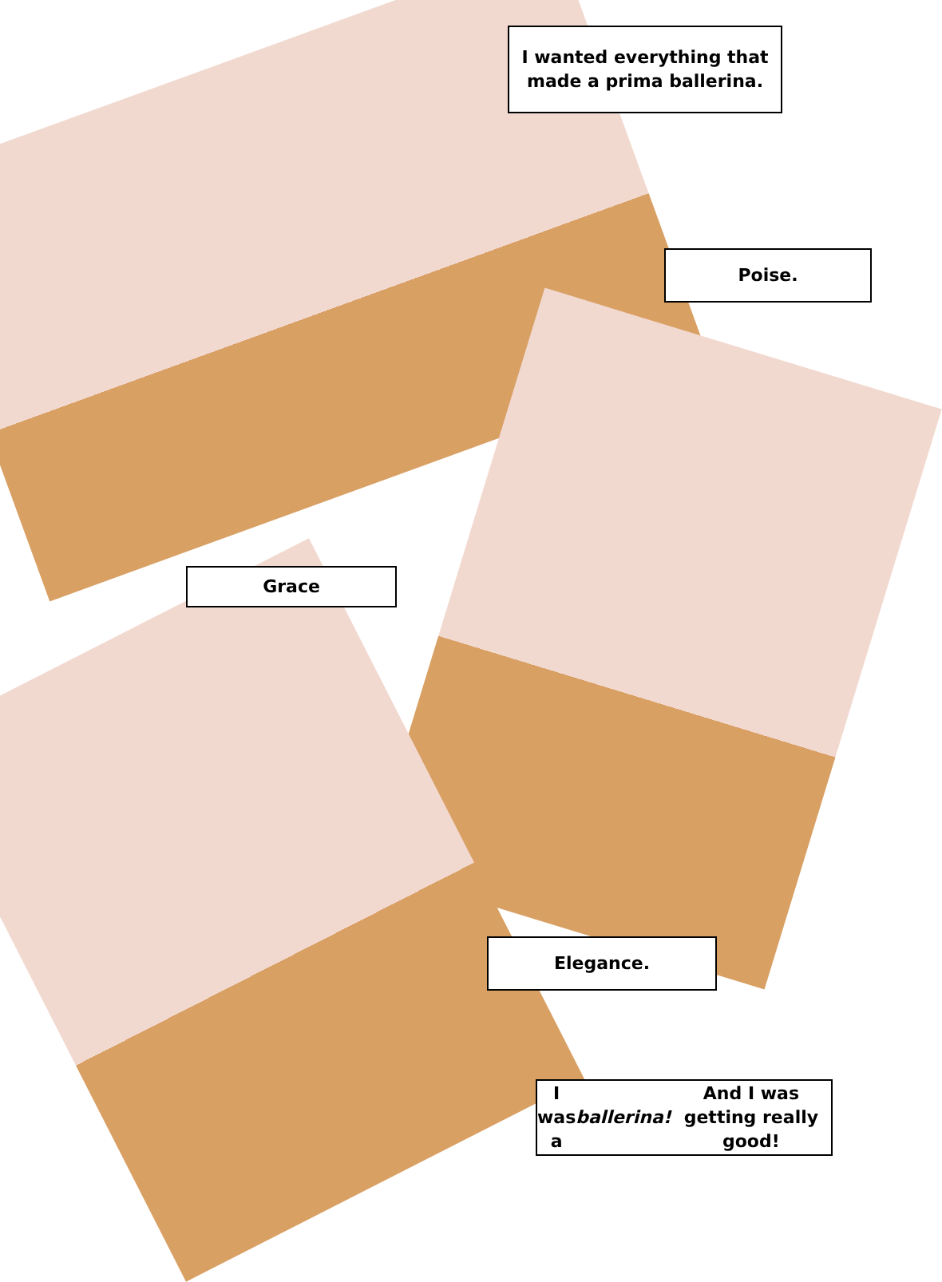I wanted everything that made a prima ballerina.
Poise.
Grace
Elegance.
I was a ballerina! And I was getting really good!